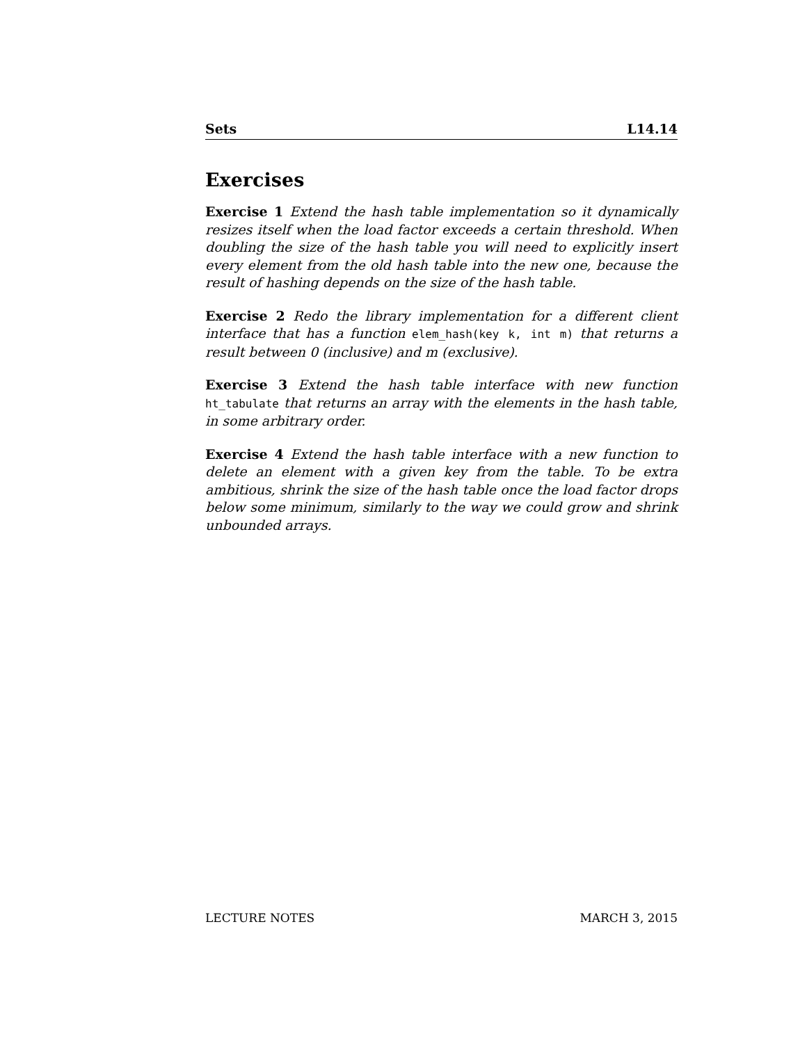Sets L14.14
Exercises
Exercise 1 Extend the hash table implementation so it dynamically resizes itself when the load factor exceeds a certain threshold. When doubling the size of the hash table you will need to explicitly insert every element from the old hash table into the new one, because the result of hashing depends on the size of the hash table.
Exercise 2 Redo the library implementation for a different client interface that has a function elem_hash(key k, int m) that returns a result between 0 (inclusive) and m (exclusive).
Exercise 3 Extend the hash table interface with new function ht_tabulate that returns an array with the elements in the hash table, in some arbitrary order.
Exercise 4 Extend the hash table interface with a new function to delete an element with a given key from the table. To be extra ambitious, shrink the size of the hash table once the load factor drops below some minimum, similarly to the way we could grow and shrink unbounded arrays.
LECTURE NOTES MARCH 3, 2015